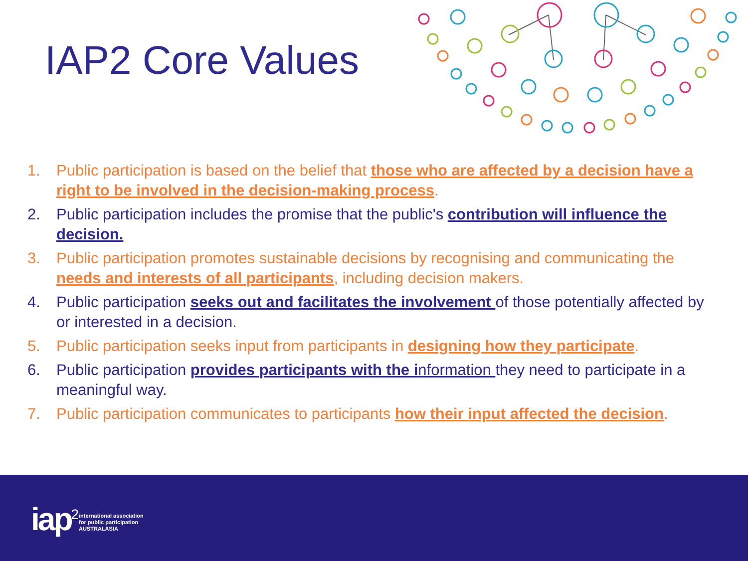IAP2 Core Values
1. Public participation is based on the belief that those who are affected by a decision have a right to be involved in the decision-making process.
2. Public participation includes the promise that the public's contribution will influence the decision.
3. Public participation promotes sustainable decisions by recognising and communicating the needs and interests of all participants, including decision makers.
4. Public participation seeks out and facilitates the involvement of those potentially affected by or interested in a decision.
5. Public participation seeks input from participants in designing how they participate.
6. Public participation provides participants with the information they need to participate in a meaningful way.
7. Public participation communicates to participants how their input affected the decision.
iap<sup>2</sup> international association
for public participation
AUSTRALASIA